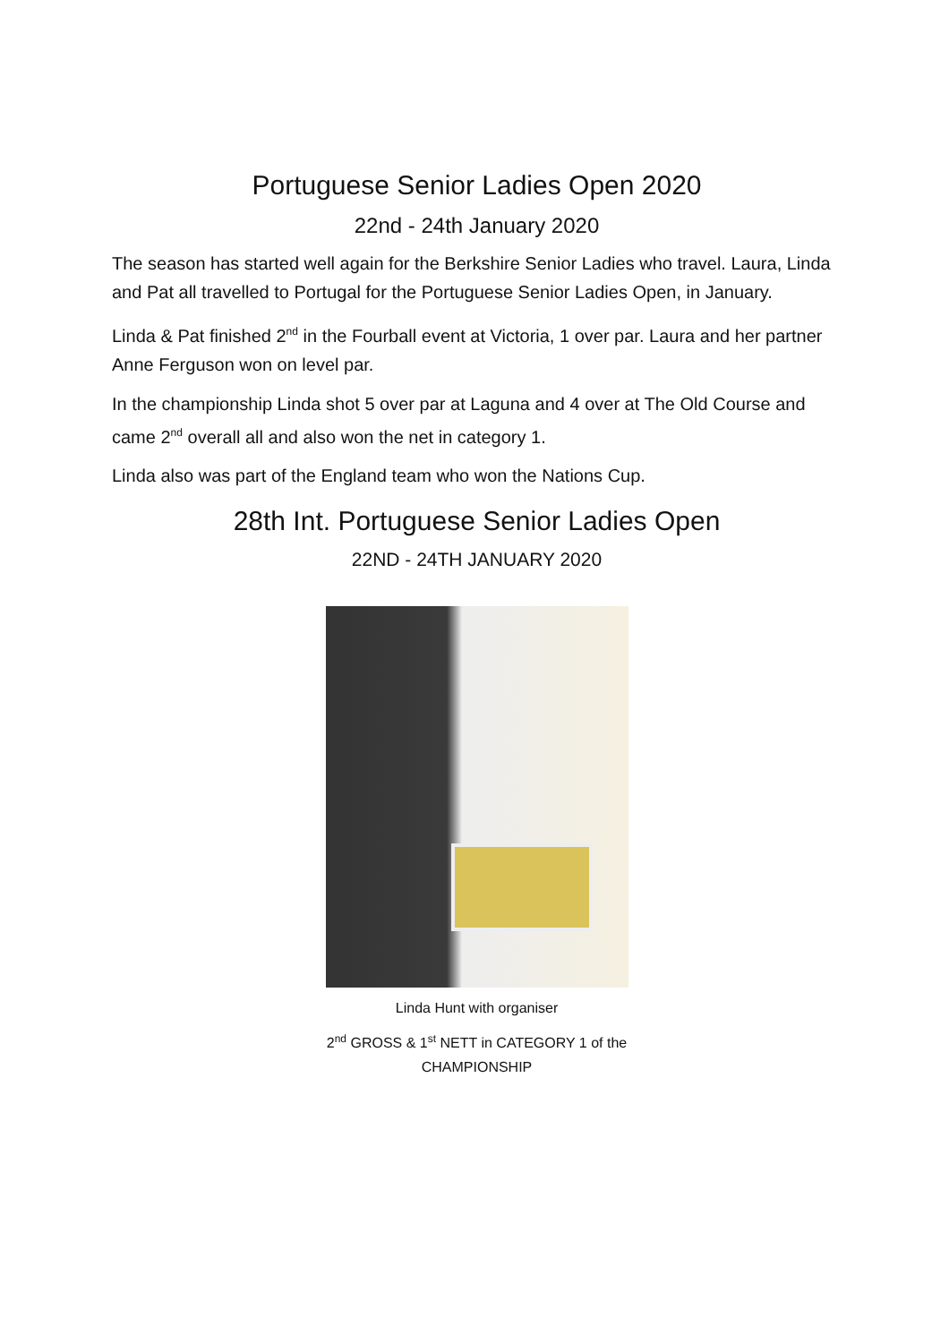Portuguese Senior Ladies Open 2020
22nd - 24th January 2020
The season has started well again for the Berkshire Senior Ladies who travel. Laura, Linda and Pat all travelled to Portugal for the Portuguese Senior Ladies Open, in January.
Linda & Pat finished 2<sup>nd</sup> in the Fourball event at Victoria, 1 over par. Laura and her partner Anne Ferguson won on level par.
In the championship Linda shot 5 over par at Laguna and 4 over at The Old Course and came 2<sup>nd</sup> overall all and also won the net in category 1.
Linda also was part of the England team who won the Nations Cup.
28th Int. Portuguese Senior Ladies Open
22ND - 24TH JANUARY 2020
Linda Hunt with organiser
2<sup>nd</sup> GROSS & 1<sup>st</sup> NETT in CATEGORY 1 of the
CHAMPIONSHIP